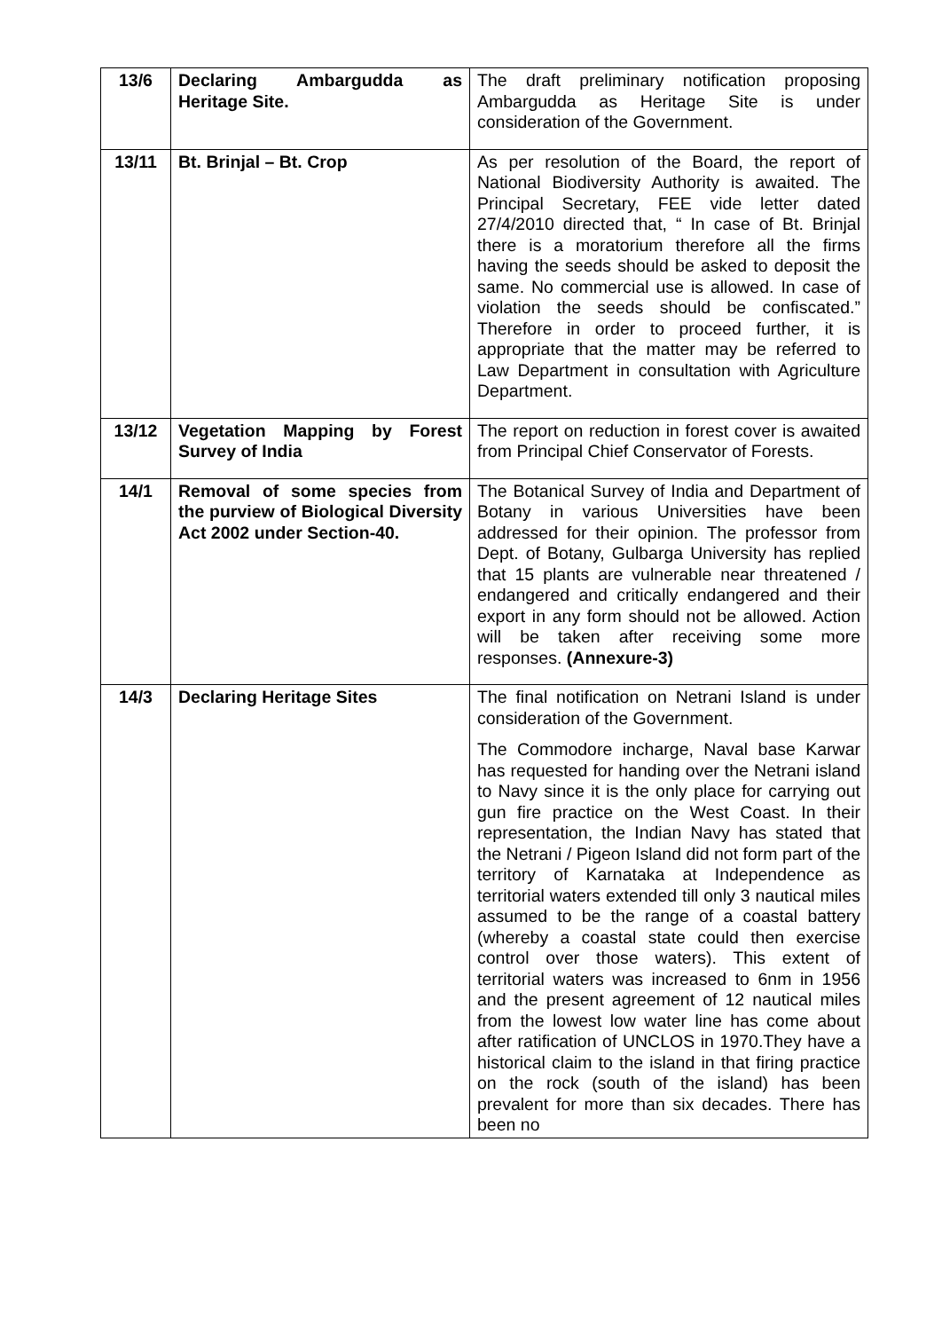| 13/6 | Declaring Ambargudda as Heritage Site. | The draft preliminary notification proposing Ambargudda as Heritage Site is under consideration of the Government. |
| 13/11 | Bt. Brinjal – Bt. Crop | As per resolution of the Board, the report of National Biodiversity Authority is awaited. The Principal Secretary, FEE vide letter dated 27/4/2010 directed that, “ In case of Bt. Brinjal there is a moratorium therefore all the firms having the seeds should be asked to deposit the same. No commercial use is allowed. In case of violation the seeds should be confiscated.” Therefore in order to proceed further, it is appropriate that the matter may be referred to Law Department in consultation with Agriculture Department. |
| 13/12 | Vegetation Mapping by Forest Survey of India | The report on reduction in forest cover is awaited from Principal Chief Conservator of Forests. |
| 14/1 | Removal of some species from the purview of Biological Diversity Act 2002 under Section-40. | The Botanical Survey of India and Department of Botany in various Universities have been addressed for their opinion. The professor from Dept. of Botany, Gulbarga University has replied that 15 plants are vulnerable near threatened / endangered and critically endangered and their export in any form should not be allowed. Action will be taken after receiving some more responses. (Annexure-3) |
| 14/3 | Declaring Heritage Sites | The final notification on Netrani Island is under consideration of the Government. The Commodore incharge, Naval base Karwar has requested for handing over the Netrani island to Navy since it is the only place for carrying out gun fire practice on the West Coast. In their representation, the Indian Navy has stated that the Netrani / Pigeon Island did not form part of the territory of Karnataka at Independence as territorial waters extended till only 3 nautical miles assumed to be the range of a coastal battery (whereby a coastal state could then exercise control over those waters). This extent of territorial waters was increased to 6nm in 1956 and the present agreement of 12 nautical miles from the lowest low water line has come about after ratification of UNCLOS in 1970.They have a historical claim to the island in that firing practice on the rock (south of the island) has been prevalent for more than six decades. There has been no |